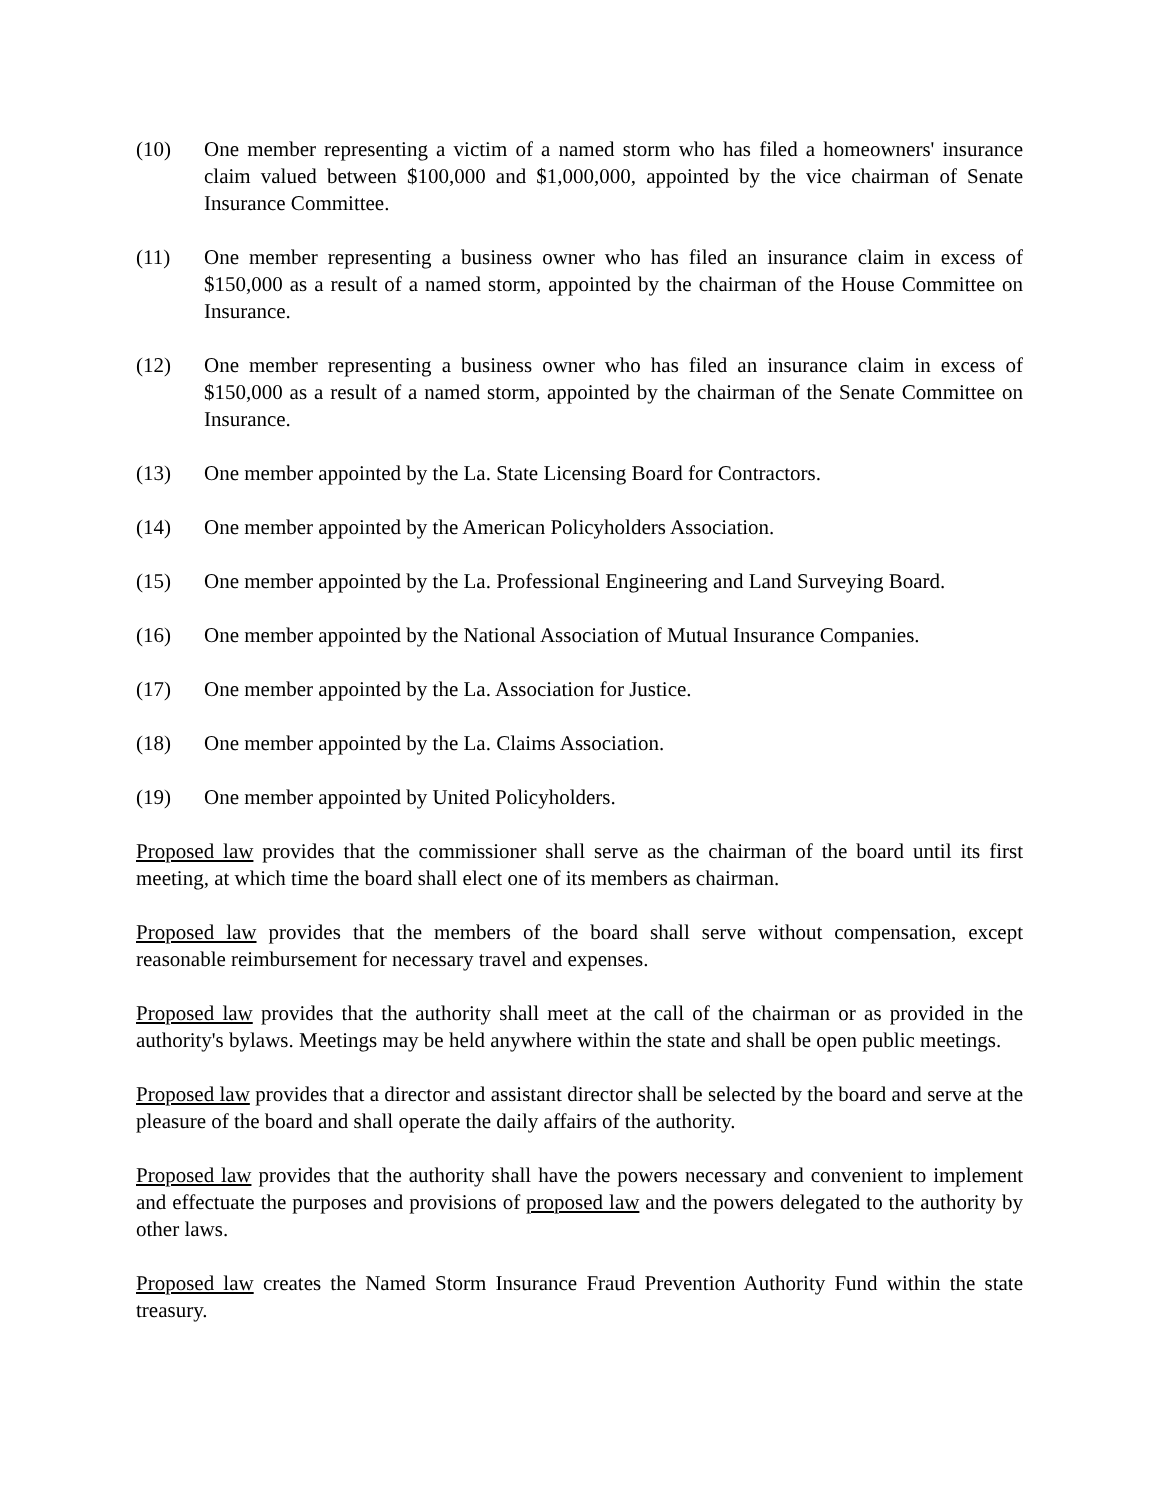(10) One member representing a victim of a named storm who has filed a homeowners' insurance claim valued between $100,000 and $1,000,000, appointed by the vice chairman of Senate Insurance Committee.
(11) One member representing a business owner who has filed an insurance claim in excess of $150,000 as a result of a named storm, appointed by the chairman of the House Committee on Insurance.
(12) One member representing a business owner who has filed an insurance claim in excess of $150,000 as a result of a named storm, appointed by the chairman of the Senate Committee on Insurance.
(13) One member appointed by the La. State Licensing Board for Contractors.
(14) One member appointed by the American Policyholders Association.
(15) One member appointed by the La. Professional Engineering and Land Surveying Board.
(16) One member appointed by the National Association of Mutual Insurance Companies.
(17) One member appointed by the La. Association for Justice.
(18) One member appointed by the La. Claims Association.
(19) One member appointed by United Policyholders.
Proposed law provides that the commissioner shall serve as the chairman of the board until its first meeting, at which time the board shall elect one of its members as chairman.
Proposed law provides that the members of the board shall serve without compensation, except reasonable reimbursement for necessary travel and expenses.
Proposed law provides that the authority shall meet at the call of the chairman or as provided in the authority's bylaws. Meetings may be held anywhere within the state and shall be open public meetings.
Proposed law provides that a director and assistant director shall be selected by the board and serve at the pleasure of the board and shall operate the daily affairs of the authority.
Proposed law provides that the authority shall have the powers necessary and convenient to implement and effectuate the purposes and provisions of proposed law and the powers delegated to the authority by other laws.
Proposed law creates the Named Storm Insurance Fraud Prevention Authority Fund within the state treasury.